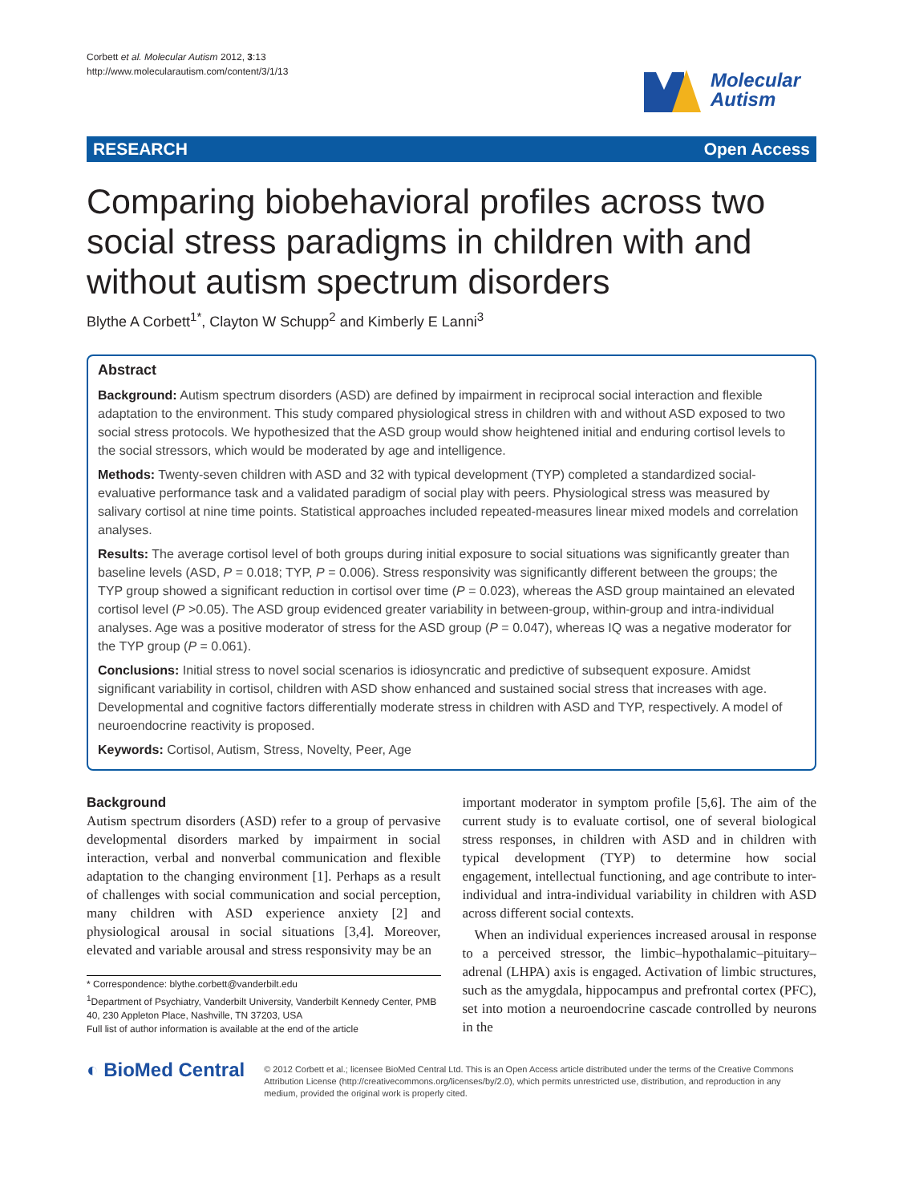Corbett et al. Molecular Autism 2012, 3:13
http://www.molecularautism.com/content/3/1/13
Molecular
Autism
RESEARCH Open Access
Comparing biobehavioral profiles across two social stress paradigms in children with and without autism spectrum disorders
Blythe A Corbett<sup>1*</sup>, Clayton W Schupp<sup>2</sup> and Kimberly E Lanni<sup>3</sup>
Abstract
Background: Autism spectrum disorders (ASD) are defined by impairment in reciprocal social interaction and flexible adaptation to the environment. This study compared physiological stress in children with and without ASD exposed to two social stress protocols. We hypothesized that the ASD group would show heightened initial and enduring cortisol levels to the social stressors, which would be moderated by age and intelligence.
Methods: Twenty-seven children with ASD and 32 with typical development (TYP) completed a standardized social-evaluative performance task and a validated paradigm of social play with peers. Physiological stress was measured by salivary cortisol at nine time points. Statistical approaches included repeated-measures linear mixed models and correlation analyses.
Results: The average cortisol level of both groups during initial exposure to social situations was significantly greater than baseline levels (ASD, P = 0.018; TYP, P = 0.006). Stress responsivity was significantly different between the groups; the TYP group showed a significant reduction in cortisol over time (P = 0.023), whereas the ASD group maintained an elevated cortisol level (P >0.05). The ASD group evidenced greater variability in between-group, within-group and intra-individual analyses. Age was a positive moderator of stress for the ASD group (P = 0.047), whereas IQ was a negative moderator for the TYP group (P = 0.061).
Conclusions: Initial stress to novel social scenarios is idiosyncratic and predictive of subsequent exposure. Amidst significant variability in cortisol, children with ASD show enhanced and sustained social stress that increases with age. Developmental and cognitive factors differentially moderate stress in children with ASD and TYP, respectively. A model of neuroendocrine reactivity is proposed.
Keywords: Cortisol, Autism, Stress, Novelty, Peer, Age
Background
Autism spectrum disorders (ASD) refer to a group of pervasive developmental disorders marked by impairment in social interaction, verbal and nonverbal communication and flexible adaptation to the changing environment [1]. Perhaps as a result of challenges with social communication and social perception, many children with ASD experience anxiety [2] and physiological arousal in social situations [3,4]. Moreover, elevated and variable arousal and stress responsivity may be an
* Correspondence: blythe.corbett@vanderbilt.edu
<sup>1</sup> Department of Psychiatry, Vanderbilt University, Vanderbilt Kennedy Center, PMB 40, 230 Appleton Place, Nashville, TN 37203, USA
Full list of author information is available at the end of the article
important moderator in symptom profile [5,6]. The aim of the current study is to evaluate cortisol, one of several biological stress responses, in children with ASD and in children with typical development (TYP) to determine how social engagement, intellectual functioning, and age contribute to inter-individual and intra-individual variability in children with ASD across different social contexts.
When an individual experiences increased arousal in response to a perceived stressor, the limbic–hypothalamic–pituitary–adrenal (LHPA) axis is engaged. Activation of limbic structures, such as the amygdala, hippocampus and prefrontal cortex (PFC), set into motion a neuroendocrine cascade controlled by neurons in the
◐ BioMed Central
© 2012 Corbett et al.; licensee BioMed Central Ltd. This is an Open Access article distributed under the terms of the Creative Commons Attribution License (http://creativecommons.org/licenses/by/2.0), which permits unrestricted use, distribution, and reproduction in any medium, provided the original work is properly cited.